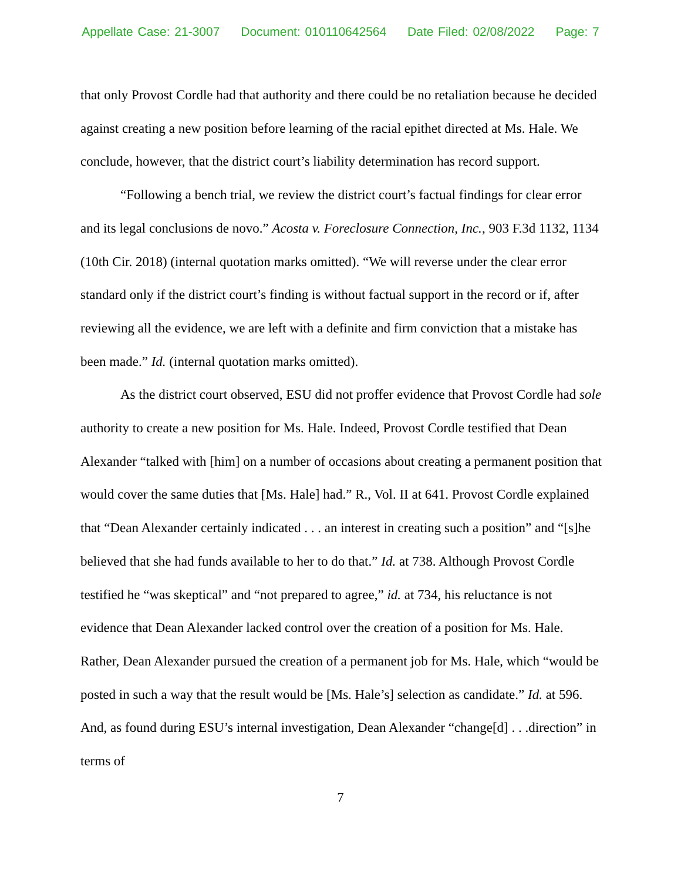Appellate Case: 21-3007 Document: 010110642564 Date Filed: 02/08/2022 Page: 7
that only Provost Cordle had that authority and there could be no retaliation because he decided against creating a new position before learning of the racial epithet directed at Ms. Hale. We conclude, however, that the district court’s liability determination has record support.
“Following a bench trial, we review the district court’s factual findings for clear error and its legal conclusions de novo.” Acosta v. Foreclosure Connection, Inc., 903 F.3d 1132, 1134 (10th Cir. 2018) (internal quotation marks omitted). “We will reverse under the clear error standard only if the district court’s finding is without factual support in the record or if, after reviewing all the evidence, we are left with a definite and firm conviction that a mistake has been made.” Id. (internal quotation marks omitted).
As the district court observed, ESU did not proffer evidence that Provost Cordle had sole authority to create a new position for Ms. Hale. Indeed, Provost Cordle testified that Dean Alexander “talked with [him] on a number of occasions about creating a permanent position that would cover the same duties that [Ms. Hale] had.” R., Vol. II at 641. Provost Cordle explained that “Dean Alexander certainly indicated . . . an interest in creating such a position” and “[s]he believed that she had funds available to her to do that.” Id. at 738. Although Provost Cordle testified he “was skeptical” and “not prepared to agree,” id. at 734, his reluctance is not evidence that Dean Alexander lacked control over the creation of a position for Ms. Hale. Rather, Dean Alexander pursued the creation of a permanent job for Ms. Hale, which “would be posted in such a way that the result would be [Ms. Hale’s] selection as candidate.” Id. at 596. And, as found during ESU’s internal investigation, Dean Alexander “change[d] . . .direction” in terms of
7